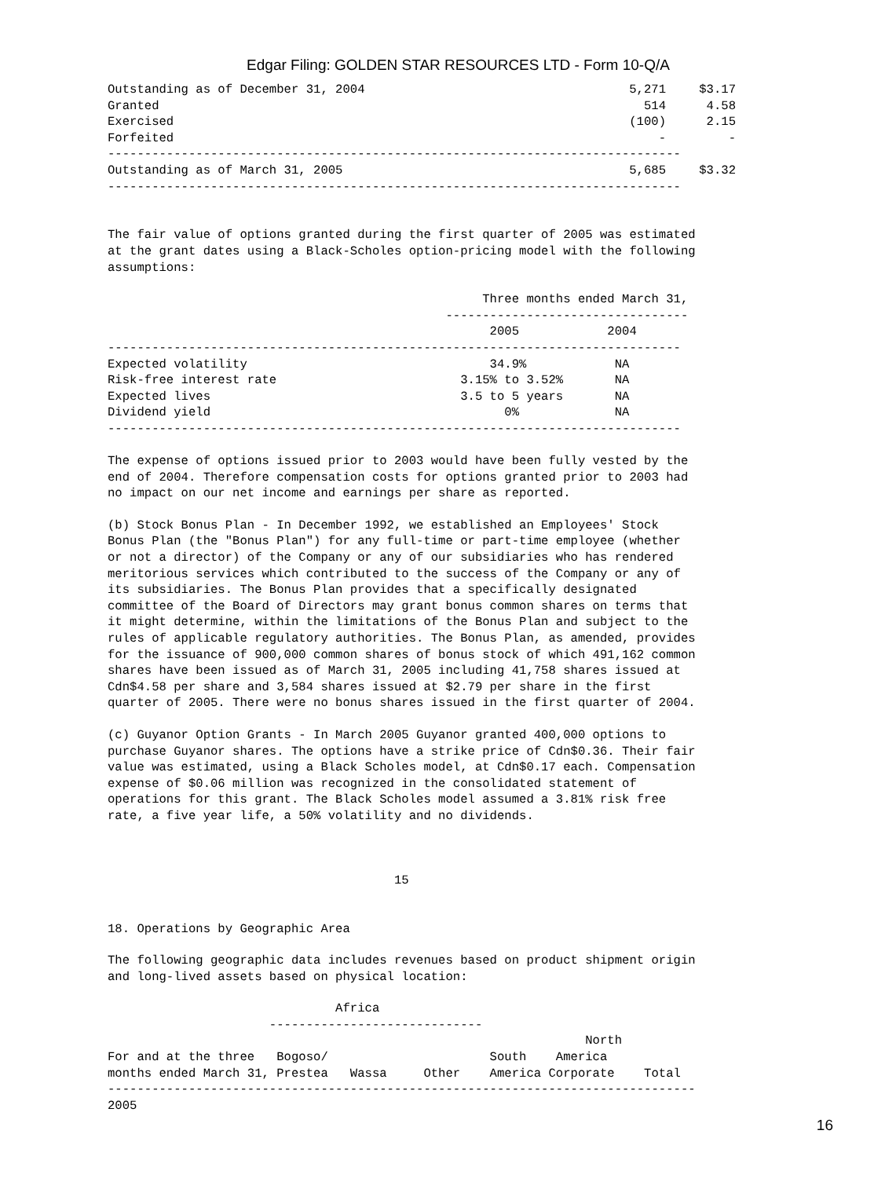Edgar Filing: GOLDEN STAR RESOURCES LTD - Form 10-Q/A
| Outstanding as of December 31, 2004 | 5,271 | $3.17 |
| Granted | 514 | 4.58 |
| Exercised | (100) | 2.15 |
| Forfeited | - | - |
| ------------------------------------------------------------------------------ | | |
| Outstanding as of March 31, 2005 | 5,685 | $3.32 |
| ------------------------------------------------------------------------------ | | |
The fair value of options granted during the first quarter of 2005 was estimated
at the grant dates using a Black-Scholes option-pricing model with the following
assumptions:
                                                   Three months ended March 31,
                                              ---------------------------------
                                                    2005            2004
------------------------------------------------------------------------------
Expected volatility                                 34.9%            NA
Risk-free interest rate                         3.15% to 3.52%       NA
Expected lives                                  3.5 to 5 years       NA
Dividend yield                                        0%             NA
------------------------------------------------------------------------------
The expense of options issued prior to 2003 would have been fully vested by the
end of 2004. Therefore compensation costs for options granted prior to 2003 had
no impact on our net income and earnings per share as reported.
(b) Stock Bonus Plan - In December 1992, we established an Employees' Stock
Bonus Plan (the "Bonus Plan") for any full-time or part-time employee (whether
or not a director) of the Company or any of our subsidiaries who has rendered
meritorious services which contributed to the success of the Company or any of
its subsidiaries. The Bonus Plan provides that a specifically designated
committee of the Board of Directors may grant bonus common shares on terms that
it might determine, within the limitations of the Bonus Plan and subject to the
rules of applicable regulatory authorities. The Bonus Plan, as amended, provides
for the issuance of 900,000 common shares of bonus stock of which 491,162 common
shares have been issued as of March 31, 2005 including 41,758 shares issued at
Cdn$4.58 per share and 3,584 shares issued at $2.79 per share in the first
quarter of 2005. There were no bonus shares issued in the first quarter of 2004.
(c) Guyanor Option Grants - In March 2005 Guyanor granted 400,000 options to
purchase Guyanor shares. The options have a strike price of Cdn$0.36. Their fair
value was estimated, using a Black Scholes model, at Cdn$0.17 each. Compensation
expense of $0.06 million was recognized in the consolidated statement of
operations for this grant. The Black Scholes model assumed a 3.81% risk free
rate, a five year life, a 50% volatility and no dividends.
                                       15
18. Operations by Geographic Area
The following geographic data includes revenues based on product shipment origin
and long-lived assets based on physical location:
                               Africa
                      -----------------------------
                                                                 North
For and at the three   Bogoso/                      South    America
months ended March 31, Prestea   Wassa     Other    America Corporate    Total
--------------------------------------------------------------------------------
2005
16